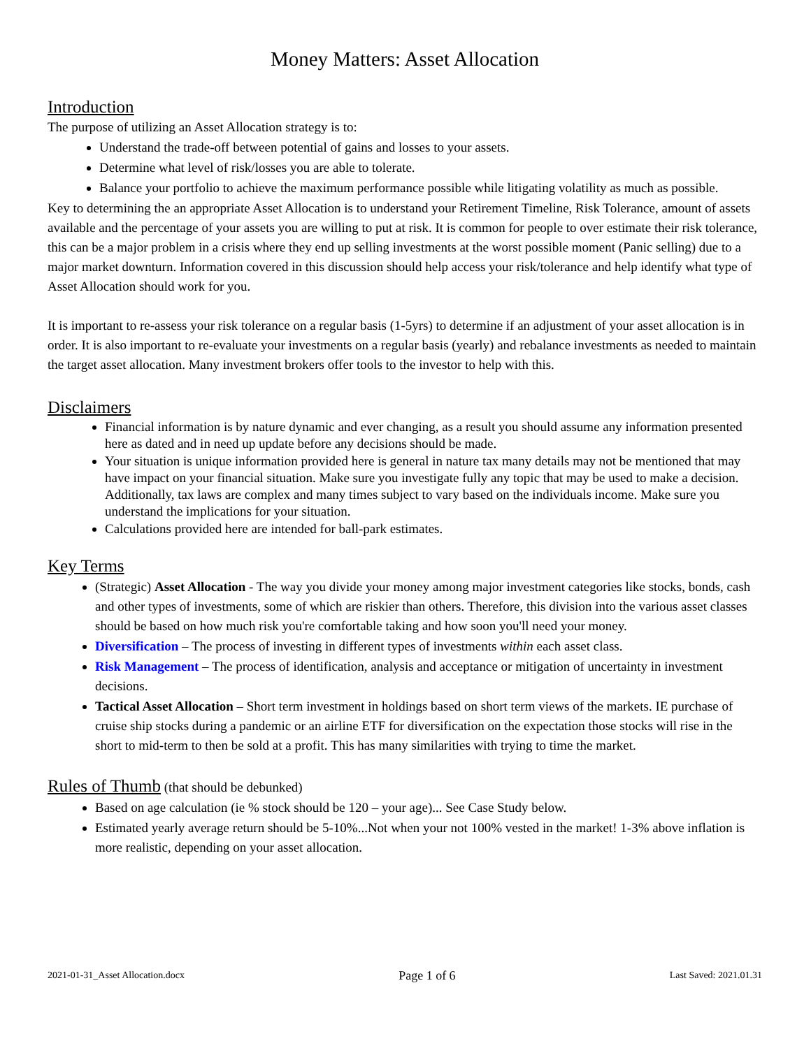Money Matters: Asset Allocation
Introduction
The purpose of utilizing an Asset Allocation strategy is to:
Understand the trade-off between potential of gains and losses to your assets.
Determine what level of risk/losses you are able to tolerate.
Balance your portfolio to achieve the maximum performance possible while litigating volatility as much as possible.
Key to determining the an appropriate Asset Allocation is to understand your Retirement Timeline, Risk Tolerance, amount of assets available and the percentage of your assets you are willing to put at risk. It is common for people to over estimate their risk tolerance, this can be a major problem in a crisis where they end up selling investments at the worst possible moment (Panic selling) due to a major market downturn. Information covered in this discussion should help access your risk/tolerance and help identify what type of Asset Allocation should work for you.
It is important to re-assess your risk tolerance on a regular basis (1-5yrs) to determine if an adjustment of your asset allocation is in order. It is also important to re-evaluate your investments on a regular basis (yearly) and rebalance investments as needed to maintain the target asset allocation. Many investment brokers offer tools to the investor to help with this.
Disclaimers
Financial information is by nature dynamic and ever changing, as a result you should assume any information presented here as dated and in need up update before any decisions should be made.
Your situation is unique information provided here is general in nature tax many details may not be mentioned that may have impact on your financial situation. Make sure you investigate fully any topic that may be used to make a decision. Additionally, tax laws are complex and many times subject to vary based on the individuals income. Make sure you understand the implications for your situation.
Calculations provided here are intended for ball-park estimates.
Key Terms
(Strategic) Asset Allocation - The way you divide your money among major investment categories like stocks, bonds, cash and other types of investments, some of which are riskier than others. Therefore, this division into the various asset classes should be based on how much risk you're comfortable taking and how soon you'll need your money.
Diversification – The process of investing in different types of investments within each asset class.
Risk Management – The process of identification, analysis and acceptance or mitigation of uncertainty in investment decisions.
Tactical Asset Allocation – Short term investment in holdings based on short term views of the markets. IE purchase of cruise ship stocks during a pandemic or an airline ETF for diversification on the expectation those stocks will rise in the short to mid-term to then be sold at a profit. This has many similarities with trying to time the market.
Rules of Thumb (that should be debunked)
Based on age calculation (ie % stock should be 120 – your age)... See Case Study below.
Estimated yearly average return should be 5-10%...Not when your not 100% vested in the market! 1-3% above inflation is more realistic, depending on your asset allocation.
2021-01-31_Asset Allocation.docx Page 1 of 6 Last Saved: 2021.01.31